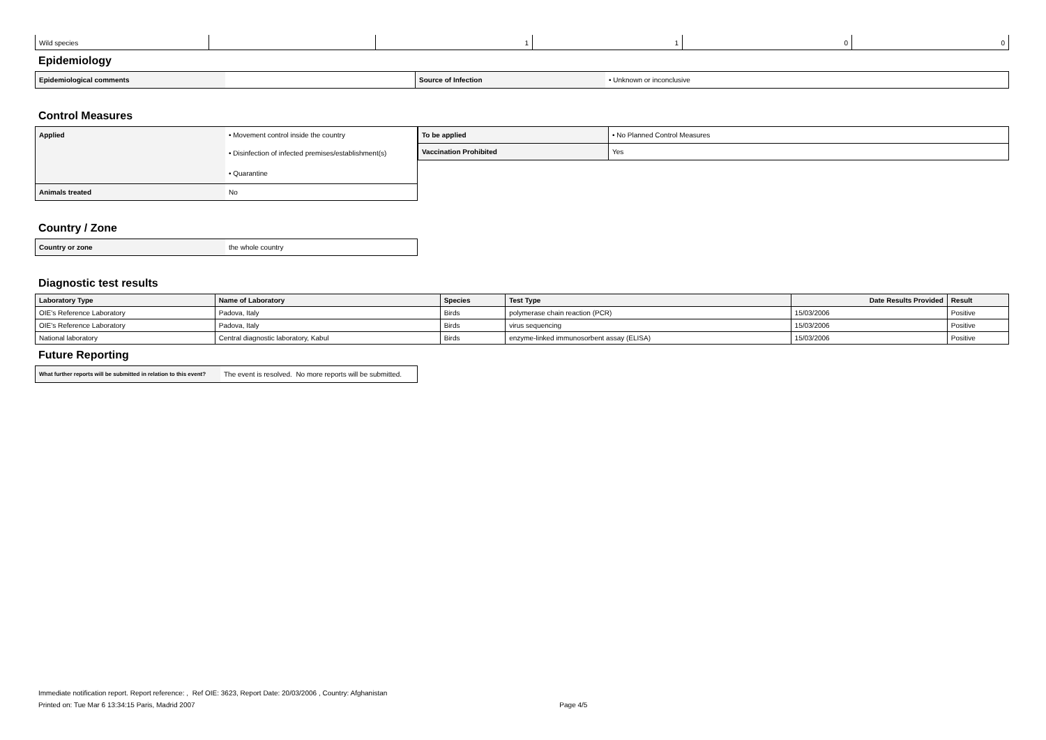| Wild species | | 1 | 1 | 0 | 0 |
Epidemiology
| Epidemiological comments | | Source of Infection | • Unknown or inconclusive |
Control Measures
| Applied | • Movement control inside the country |
| | • Disinfection of infected premises/establishment(s) |
| | • Quarantine |
| Animals treated | No |
| To be applied | • No Planned Control Measures |
| Vaccination Prohibited | Yes |
Country / Zone
| Country or zone | the whole country |
Diagnostic test results
| Laboratory Type | Name of Laboratory | Species | Test Type | Date Results Provided | Result |
| --- | --- | --- | --- | --- | --- |
| OIE's Reference Laboratory | Padova, Italy | Birds | polymerase chain reaction (PCR) | 15/03/2006 | Positive |
| OIE's Reference Laboratory | Padova, Italy | Birds | virus sequencing | 15/03/2006 | Positive |
| National laboratory | Central diagnostic laboratory, Kabul | Birds | enzyme-linked immunosorbent assay (ELISA) | 15/03/2006 | Positive |
Future Reporting
| What further reports will be submitted in relation to this event? | The event is resolved. No more reports will be submitted. |
Immediate notification report. Report reference: , Ref OIE: 3623, Report Date: 20/03/2006 , Country: Afghanistan
Printed on: Tue Mar 6 13:34:15 Paris, Madrid 2007 Page 4/5